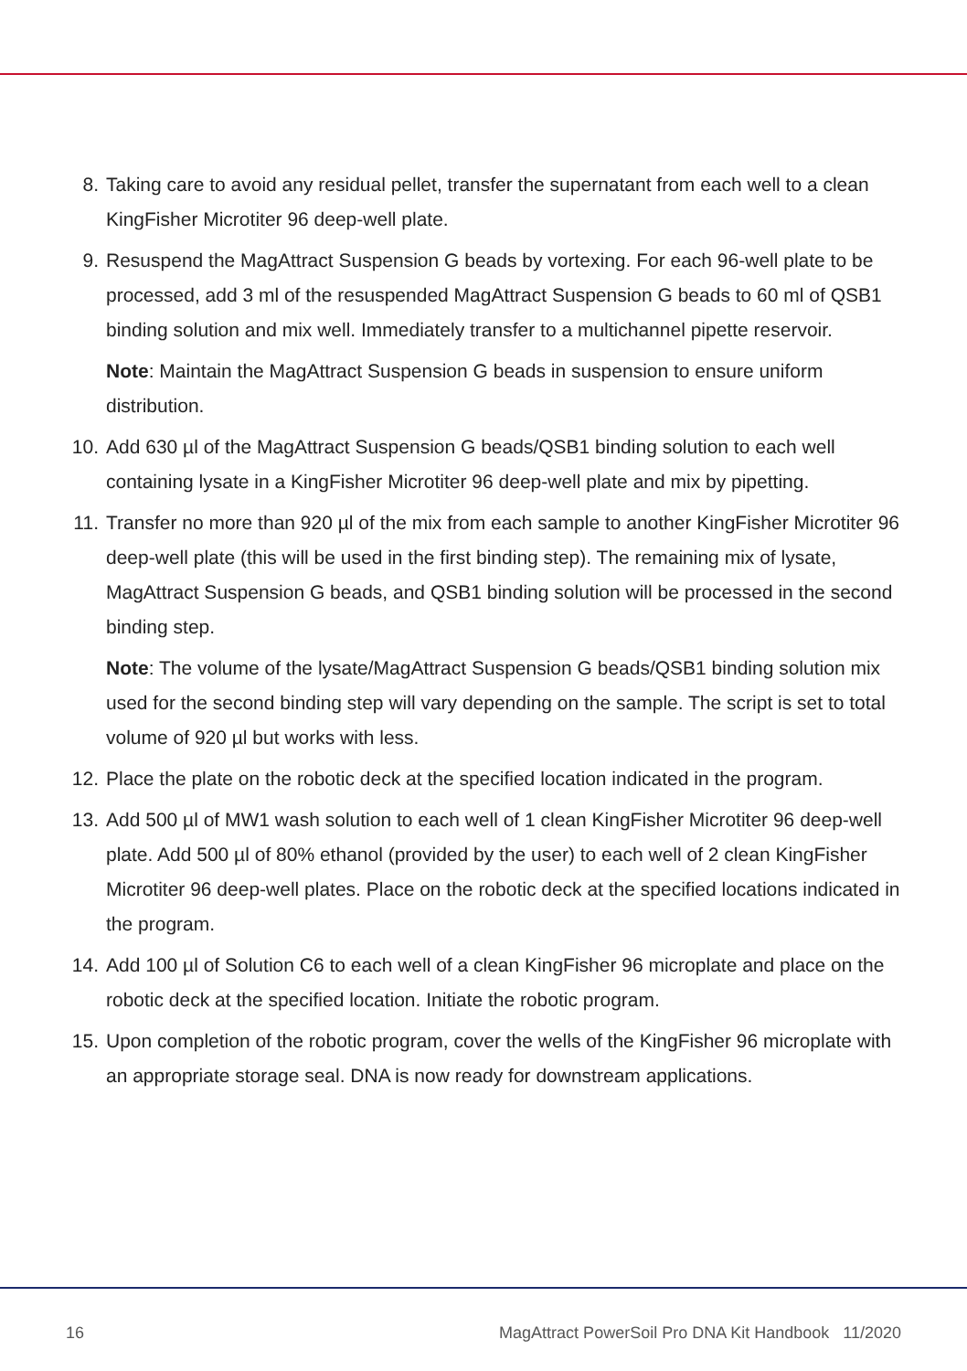8. Taking care to avoid any residual pellet, transfer the supernatant from each well to a clean KingFisher Microtiter 96 deep-well plate.
9. Resuspend the MagAttract Suspension G beads by vortexing. For each 96-well plate to be processed, add 3 ml of the resuspended MagAttract Suspension G beads to 60 ml of QSB1 binding solution and mix well. Immediately transfer to a multichannel pipette reservoir.
Note: Maintain the MagAttract Suspension G beads in suspension to ensure uniform distribution.
10. Add 630 µl of the MagAttract Suspension G beads/QSB1 binding solution to each well containing lysate in a KingFisher Microtiter 96 deep-well plate and mix by pipetting.
11. Transfer no more than 920 µl of the mix from each sample to another KingFisher Microtiter 96 deep-well plate (this will be used in the first binding step). The remaining mix of lysate, MagAttract Suspension G beads, and QSB1 binding solution will be processed in the second binding step.
Note: The volume of the lysate/MagAttract Suspension G beads/QSB1 binding solution mix used for the second binding step will vary depending on the sample. The script is set to total volume of 920 µl but works with less.
12. Place the plate on the robotic deck at the specified location indicated in the program.
13. Add 500 µl of MW1 wash solution to each well of 1 clean KingFisher Microtiter 96 deep-well plate. Add 500 µl of 80% ethanol (provided by the user) to each well of 2 clean KingFisher Microtiter 96 deep-well plates. Place on the robotic deck at the specified locations indicated in the program.
14. Add 100 µl of Solution C6 to each well of a clean KingFisher 96 microplate and place on the robotic deck at the specified location. Initiate the robotic program.
15. Upon completion of the robotic program, cover the wells of the KingFisher 96 microplate with an appropriate storage seal. DNA is now ready for downstream applications.
16 MagAttract PowerSoil Pro DNA Kit Handbook 11/2020